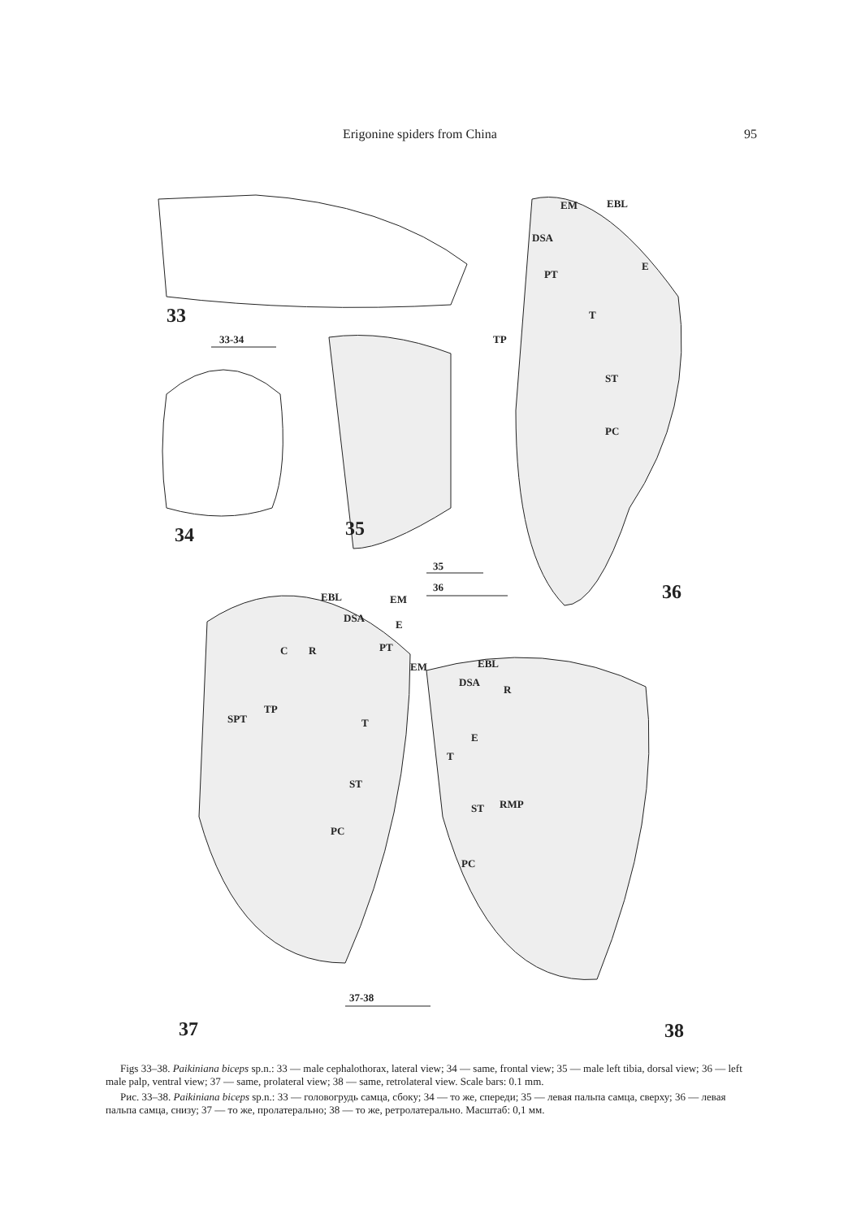Erigonine spiders from China 95
33
33-34
34 35
35
36 36
EM EBL
DSA
E
PT
T
TP
ST
PC
EBL EM
DSA
E
PT C R
EM EBL
DSA
R
TP
SPT T
E
T
ST
RMP ST
PC
PC
37-38
37 38
Figs 33–38. Paikiniana biceps sp.n.: 33 — male cephalothorax, lateral view; 34 — same, frontal view; 35 — male left tibia, dorsal view; 36 — left male palp, ventral view; 37 — same, prolateral view; 38 — same, retrolateral view. Scale bars: 0.1 mm.
Рис. 33–38. Paikiniana biceps sp.n.: 33 — головогрудь самца, сбоку; 34 — то же, спереди; 35 — левая пальпа самца, сверху; 36 — левая пальпа самца, снизу; 37 — то же, пролатерально; 38 — то же, ретролатерально. Масштаб: 0,1 мм.